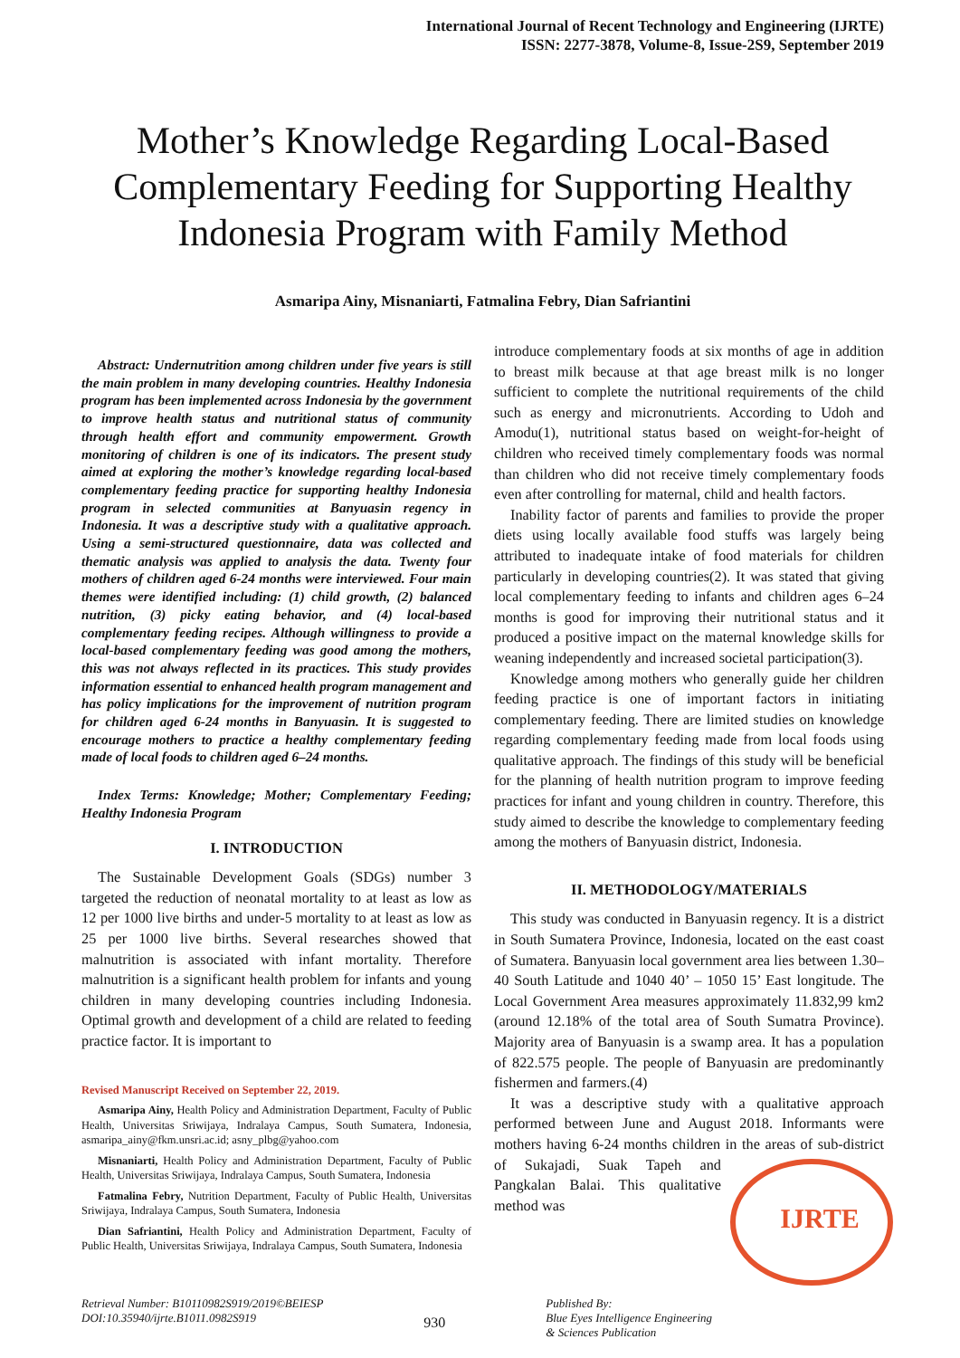International Journal of Recent Technology and Engineering (IJRTE)
ISSN: 2277-3878, Volume-8, Issue-2S9, September 2019
Mother’s Knowledge Regarding Local-Based Complementary Feeding for Supporting Healthy Indonesia Program with Family Method
Asmaripa Ainy, Misnaniarti, Fatmalina Febry, Dian Safriantini
Abstract: Undernutrition among children under five years is still the main problem in many developing countries. Healthy Indonesia program has been implemented across Indonesia by the government to improve health status and nutritional status of community through health effort and community empowerment. Growth monitoring of children is one of its indicators. The present study aimed at exploring the mother’s knowledge regarding local-based complementary feeding practice for supporting healthy Indonesia program in selected communities at Banyuasin regency in Indonesia. It was a descriptive study with a qualitative approach. Using a semi-structured questionnaire, data was collected and thematic analysis was applied to analysis the data. Twenty four mothers of children aged 6-24 months were interviewed. Four main themes were identified including: (1) child growth, (2) balanced nutrition, (3) picky eating behavior, and (4) local-based complementary feeding recipes. Although willingness to provide a local-based complementary feeding was good among the mothers, this was not always reflected in its practices. This study provides information essential to enhanced health program management and has policy implications for the improvement of nutrition program for children aged 6-24 months in Banyuasin. It is suggested to encourage mothers to practice a healthy complementary feeding made of local foods to children aged 6–24 months.
Index Terms: Knowledge; Mother; Complementary Feeding; Healthy Indonesia Program
I. INTRODUCTION
The Sustainable Development Goals (SDGs) number 3 targeted the reduction of neonatal mortality to at least as low as 12 per 1000 live births and under-5 mortality to at least as low as 25 per 1000 live births. Several researches showed that malnutrition is associated with infant mortality. Therefore malnutrition is a significant health problem for infants and young children in many developing countries including Indonesia. Optimal growth and development of a child are related to feeding practice factor. It is important to
Revised Manuscript Received on September 22, 2019.
Asmaripa Ainy, Health Policy and Administration Department, Faculty of Public Health, Universitas Sriwijaya, Indralaya Campus, South Sumatera, Indonesia, asmaripa_ainy@fkm.unsri.ac.id; asny_plbg@yahoo.com
Misnaniarti, Health Policy and Administration Department, Faculty of Public Health, Universitas Sriwijaya, Indralaya Campus, South Sumatera, Indonesia
Fatmalina Febry, Nutrition Department, Faculty of Public Health, Universitas Sriwijaya, Indralaya Campus, South Sumatera, Indonesia
Dian Safriantini, Health Policy and Administration Department, Faculty of Public Health, Universitas Sriwijaya, Indralaya Campus, South Sumatera, Indonesia
introduce complementary foods at six months of age in addition to breast milk because at that age breast milk is no longer sufficient to complete the nutritional requirements of the child such as energy and micronutrients. According to Udoh and Amodu(1), nutritional status based on weight-for-height of children who received timely complementary foods was normal than children who did not receive timely complementary foods even after controlling for maternal, child and health factors.
Inability factor of parents and families to provide the proper diets using locally available food stuffs was largely being attributed to inadequate intake of food materials for children particularly in developing countries(2). It was stated that giving local complementary feeding to infants and children ages 6–24 months is good for improving their nutritional status and it produced a positive impact on the maternal knowledge skills for weaning independently and increased societal participation(3).
Knowledge among mothers who generally guide her children feeding practice is one of important factors in initiating complementary feeding. There are limited studies on knowledge regarding complementary feeding made from local foods using qualitative approach. The findings of this study will be beneficial for the planning of health nutrition program to improve feeding practices for infant and young children in country. Therefore, this study aimed to describe the knowledge to complementary feeding among the mothers of Banyuasin district, Indonesia.
II. METHODOLOGY/MATERIALS
This study was conducted in Banyuasin regency. It is a district in South Sumatera Province, Indonesia, located on the east coast of Sumatera. Banyuasin local government area lies between 1.30– 40 South Latitude and 1040 40’ – 1050 15’ East longitude. The Local Government Area measures approximately 11.832,99 km2 (around 12.18% of the total area of South Sumatra Province). Majority area of Banyuasin is a swamp area. It has a population of 822.575 people. The people of Banyuasin are predominantly fishermen and farmers.(4)
It was a descriptive study with a qualitative approach performed between June and August 2018. Informants were mothers having 6-24 months children in the areas of IJRTE sub-district of Sukajadi, Suak Tapeh and Pangkalan Balai. This qualitative method was
Retrieval Number: B10110982S919/2019©BEIESP
DOI:10.35940/ijrte.B1011.0982S919
930
Published By:
Blue Eyes Intelligence Engineering
& Sciences Publication